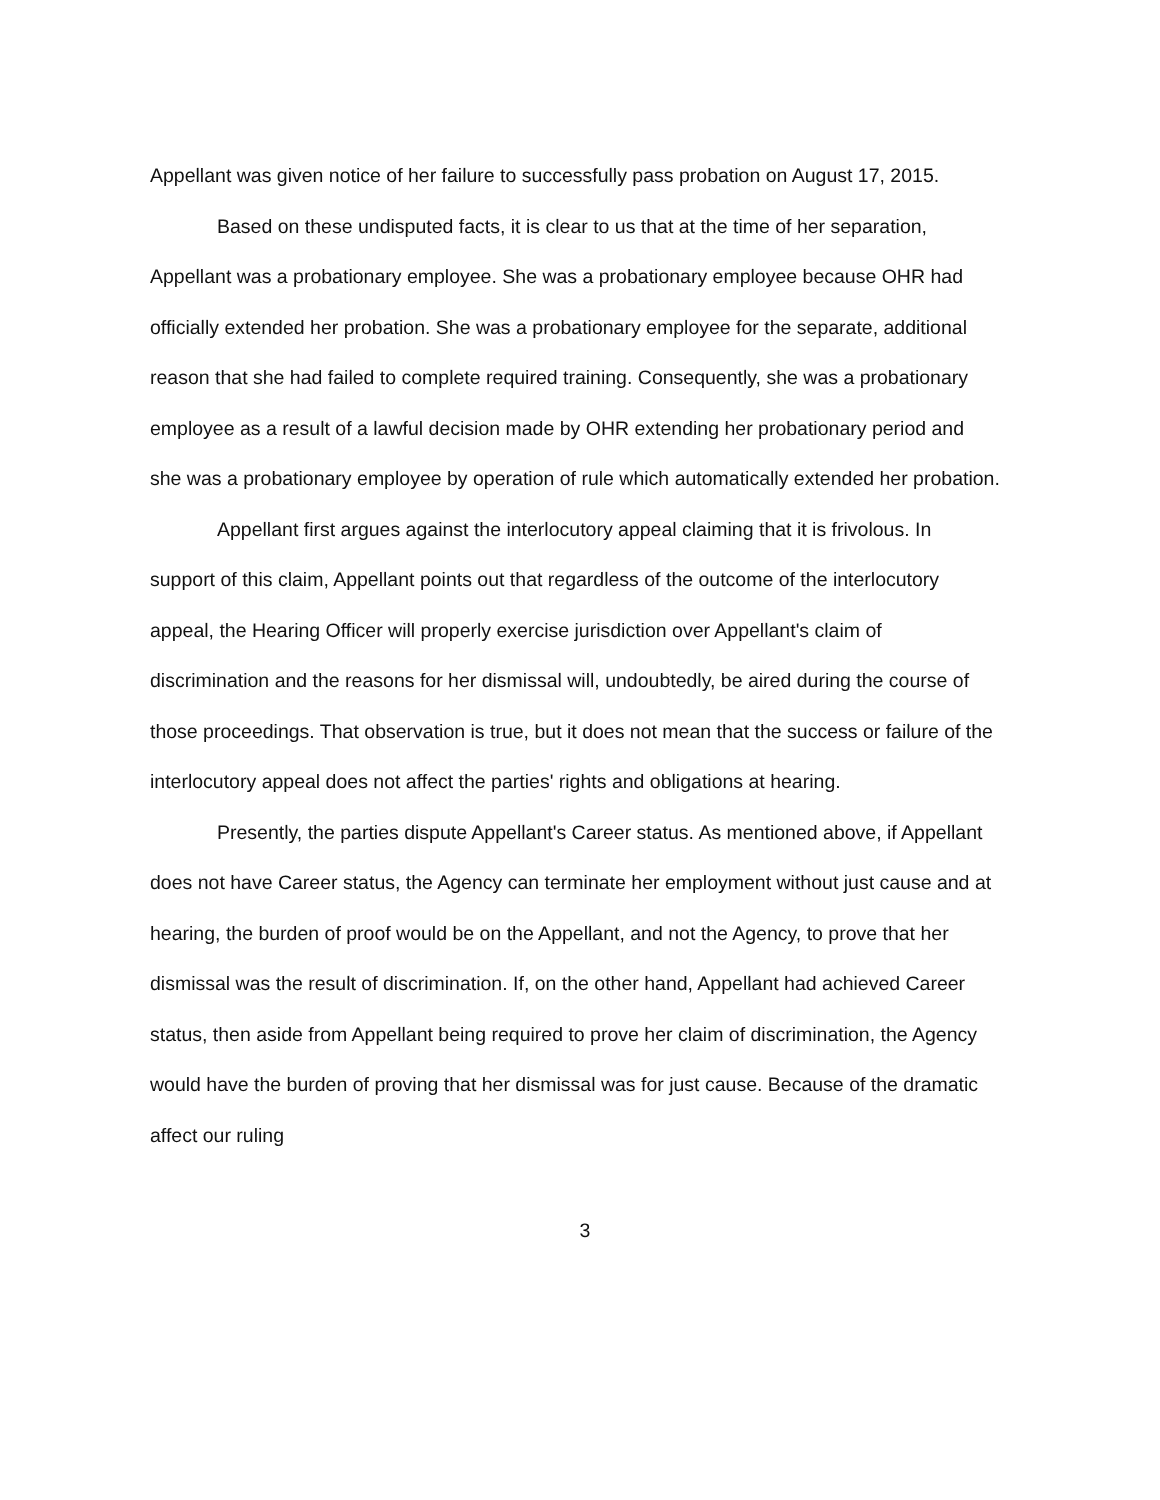Appellant was given notice of her failure to successfully pass probation on August 17, 2015.
Based on these undisputed facts, it is clear to us that at the time of her separation, Appellant was a probationary employee. She was a probationary employee because OHR had officially extended her probation. She was a probationary employee for the separate, additional reason that she had failed to complete required training. Consequently, she was a probationary employee as a result of a lawful decision made by OHR extending her probationary period and she was a probationary employee by operation of rule which automatically extended her probation.
Appellant first argues against the interlocutory appeal claiming that it is frivolous. In support of this claim, Appellant points out that regardless of the outcome of the interlocutory appeal, the Hearing Officer will properly exercise jurisdiction over Appellant's claim of discrimination and the reasons for her dismissal will, undoubtedly, be aired during the course of those proceedings. That observation is true, but it does not mean that the success or failure of the interlocutory appeal does not affect the parties' rights and obligations at hearing.
Presently, the parties dispute Appellant's Career status. As mentioned above, if Appellant does not have Career status, the Agency can terminate her employment without just cause and at hearing, the burden of proof would be on the Appellant, and not the Agency, to prove that her dismissal was the result of discrimination. If, on the other hand, Appellant had achieved Career status, then aside from Appellant being required to prove her claim of discrimination, the Agency would have the burden of proving that her dismissal was for just cause. Because of the dramatic affect our ruling
3